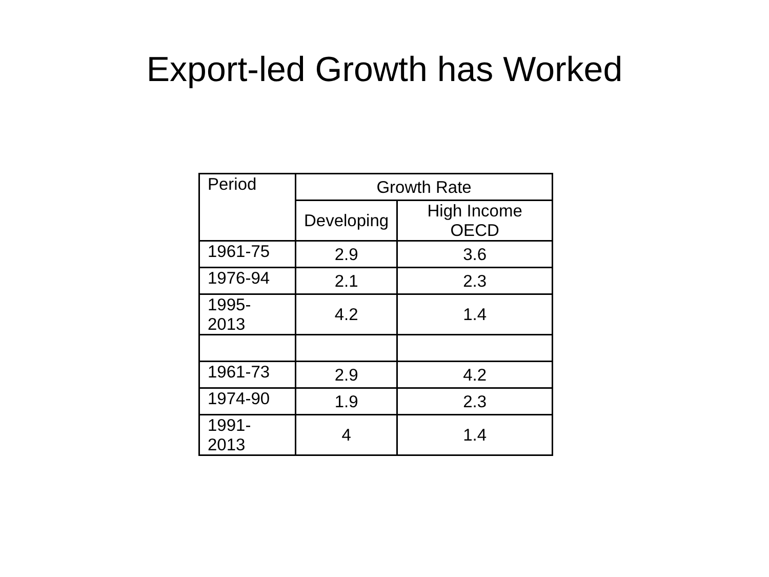Export-led Growth has Worked
| Period | Growth Rate | |
| --- | --- | --- |
| | Developing | High Income OECD |
| 1961-75 | 2.9 | 3.6 |
| 1976-94 | 2.1 | 2.3 |
| 1995-2013 | 4.2 | 1.4 |
| 1961-73 | 2.9 | 4.2 |
| 1974-90 | 1.9 | 2.3 |
| 1991-2013 | 4 | 1.4 |